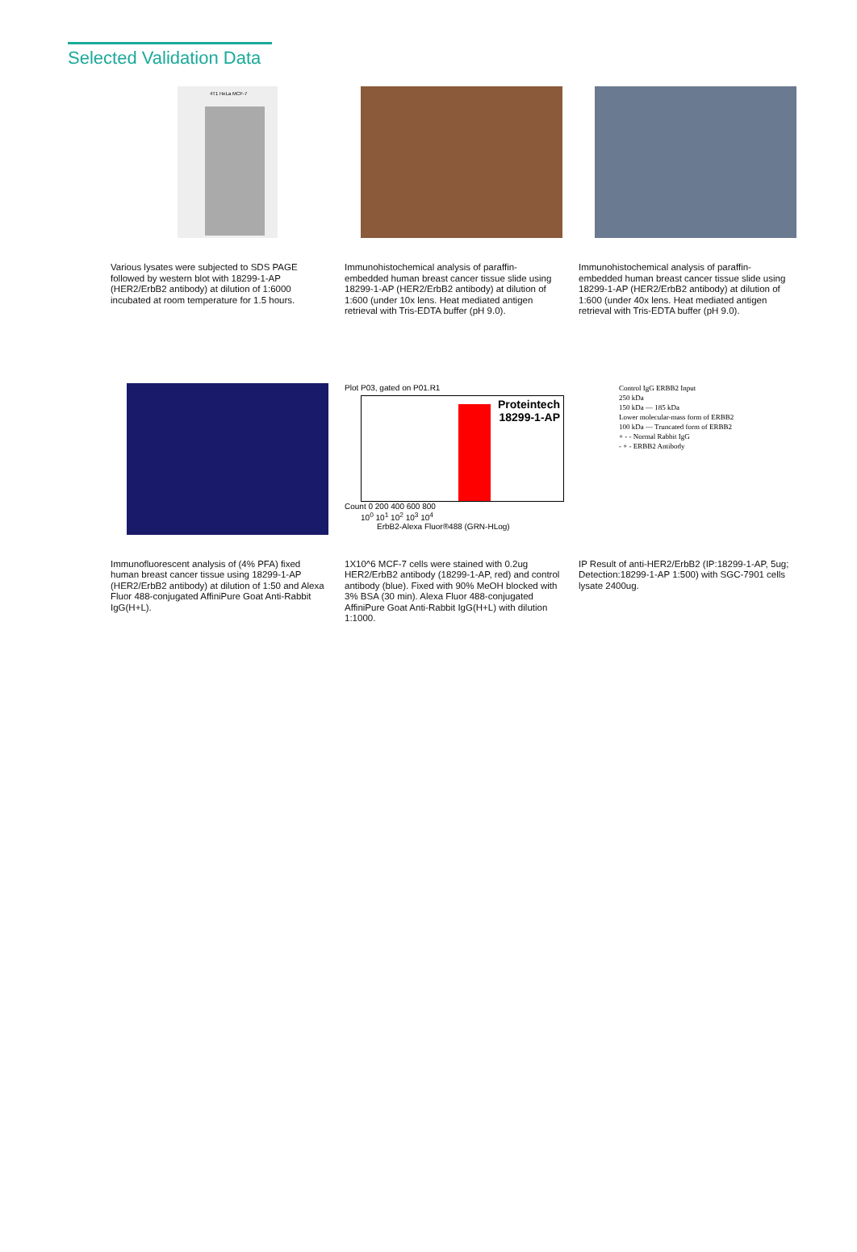Selected Validation Data
4T1 HeLa MCF-7
Various lysates were subjected to SDS PAGE followed by western blot with 18299-1-AP (HER2/ErbB2 antibody) at dilution of 1:6000 incubated at room temperature for 1.5 hours.
Immunohistochemical analysis of paraffin-embedded human breast cancer tissue slide using 18299-1-AP (HER2/ErbB2 antibody) at dilution of 1:600 (under 10x lens. Heat mediated antigen retrieval with Tris-EDTA buffer (pH 9.0).
Immunohistochemical analysis of paraffin-embedded human breast cancer tissue slide using 18299-1-AP (HER2/ErbB2 antibody) at dilution of 1:600 (under 40x lens. Heat mediated antigen retrieval with Tris-EDTA buffer (pH 9.0).
Immunofluorescent analysis of (4% PFA) fixed human breast cancer tissue using 18299-1-AP (HER2/ErbB2 antibody) at dilution of 1:50 and Alexa Fluor 488-conjugated AffiniPure Goat Anti-Rabbit IgG(H+L).
Plot P03, gated on P01.R1
Proteintech
18299-1-AP
Count 0 200 400 600 800
10<sup>0</sup> 10<sup>1</sup> 10<sup>2</sup> 10<sup>3</sup> 10<sup>4</sup>
ErbB2-Alexa Fluor®488 (GRN-HLog)
1X10^6 MCF-7 cells were stained with 0.2ug HER2/ErbB2 antibody (18299-1-AP, red) and control antibody (blue). Fixed with 90% MeOH blocked with 3% BSA (30 min). Alexa Fluor 488-conjugated AffiniPure Goat Anti-Rabbit IgG(H+L) with dilution 1:1000.
Control IgG ERBB2 Input
250 kDa
150 kDa — 185 kDa
Lower molecular-mass form of ERBB2
100 kDa — Truncated form of ERBB2
+ - - Normal Rabbit IgG
- + - ERBB2 Antibody
IP Result of anti-HER2/ErbB2 (IP:18299-1-AP, 5ug; Detection:18299-1-AP 1:500) with SGC-7901 cells lysate 2400ug.